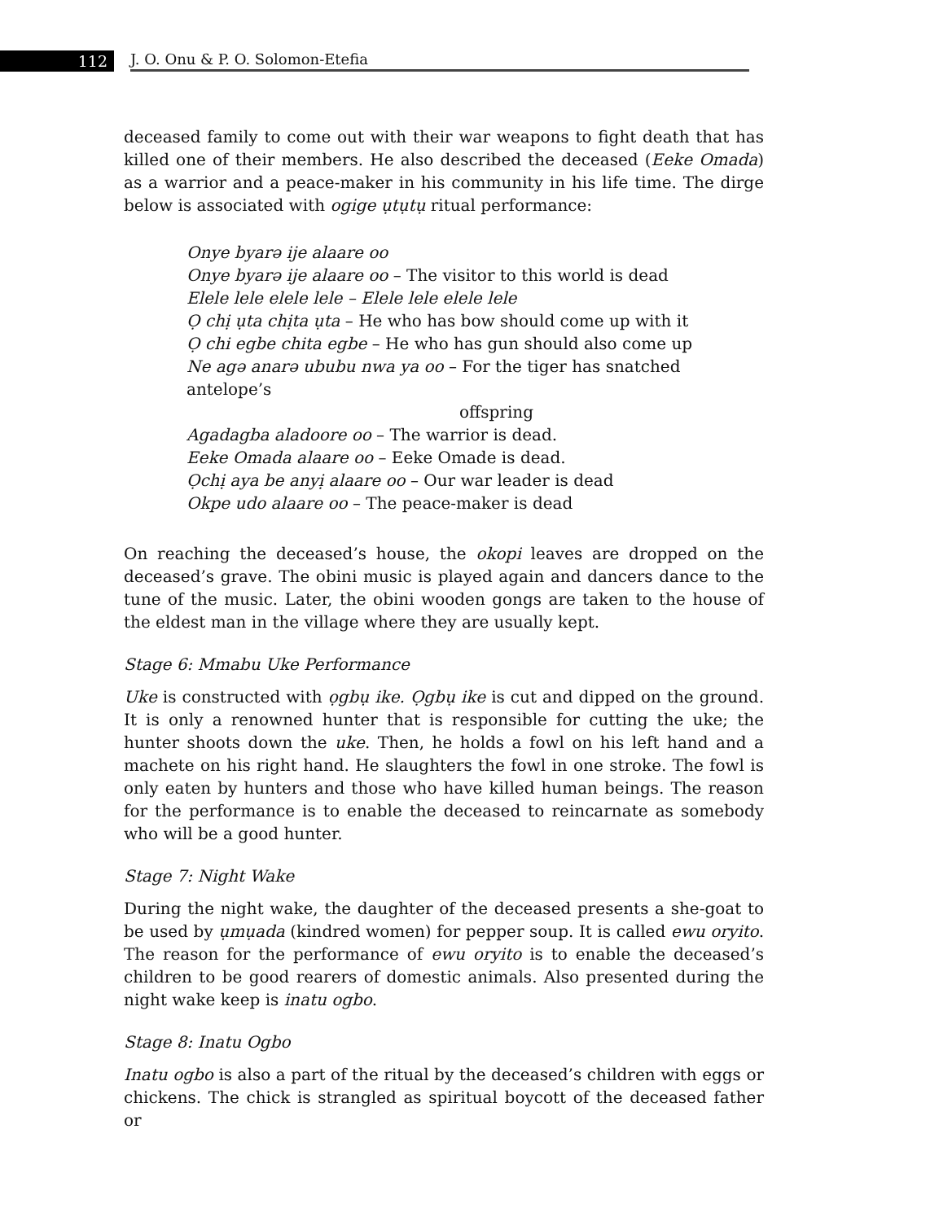112
J. O. Onu & P. O. Solomon-Etefia
deceased family to come out with their war weapons to fight death that has killed one of their members. He also described the deceased (Eeke Omada) as a warrior and a peace-maker in his community in his life time. The dirge below is associated with ogige ụtụtụ ritual performance:
Onye byarə ije alaare oo
Onye byarə ije alaare oo – The visitor to this world is dead
Elele lele elele lele – Elele lele elele lele
Ọ chị ụta chịta ụta – He who has bow should come up with it
Ọ chi egbe chita egbe – He who has gun should also come up
Ne agə anarə ububu nwa ya oo – For the tiger has snatched antelope’s
offspring
Agadagba aladoore oo – The warrior is dead.
Eeke Omada alaare oo – Eeke Omade is dead.
Ọchị aya be anyị alaare oo – Our war leader is dead
Okpe udo alaare oo – The peace-maker is dead
On reaching the deceased’s house, the okopi leaves are dropped on the deceased’s grave. The obini music is played again and dancers dance to the tune of the music. Later, the obini wooden gongs are taken to the house of the eldest man in the village where they are usually kept.
Stage 6: Mmabu Uke Performance
Uke is constructed with ọgbụ ike. Ọgbụ ike is cut and dipped on the ground. It is only a renowned hunter that is responsible for cutting the uke; the hunter shoots down the uke. Then, he holds a fowl on his left hand and a machete on his right hand. He slaughters the fowl in one stroke. The fowl is only eaten by hunters and those who have killed human beings. The reason for the performance is to enable the deceased to reincarnate as somebody who will be a good hunter.
Stage 7: Night Wake
During the night wake, the daughter of the deceased presents a she-goat to be used by ụmụada (kindred women) for pepper soup. It is called ewu oryito. The reason for the performance of ewu oryito is to enable the deceased’s children to be good rearers of domestic animals. Also presented during the night wake keep is inatu ogbo.
Stage 8: Inatu Ogbo
Inatu ogbo is also a part of the ritual by the deceased’s children with eggs or chickens. The chick is strangled as spiritual boycott of the deceased father or